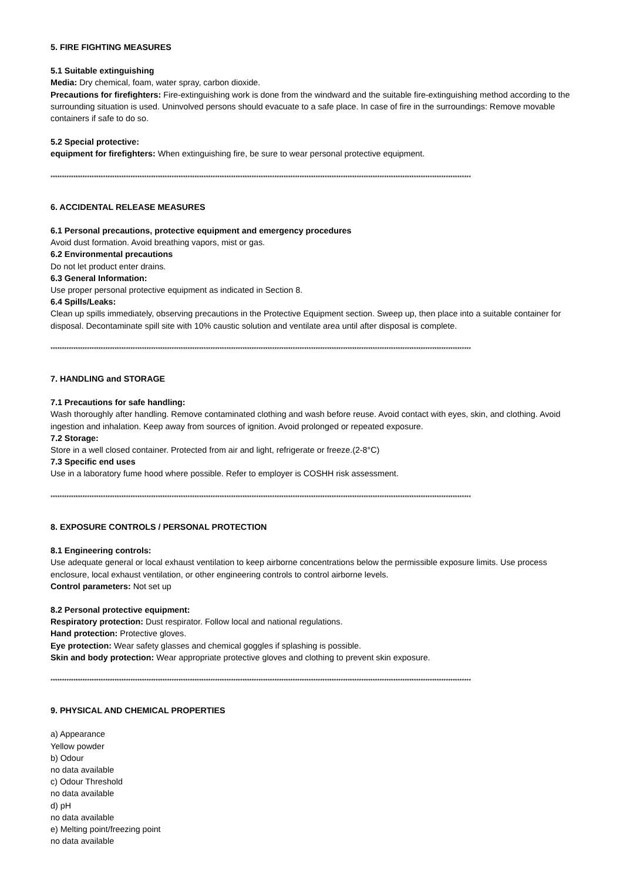5. FIRE FIGHTING MEASURES
5.1 Suitable extinguishing
Media: Dry chemical, foam, water spray, carbon dioxide.
Precautions for firefighters: Fire-extinguishing work is done from the windward and the suitable fire-extinguishing method according to the surrounding situation is used. Uninvolved persons should evacuate to a safe place. In case of fire in the surroundings: Remove movable containers if safe to do so.
5.2 Special protective:
equipment for firefighters: When extinguishing fire, be sure to wear personal protective equipment.
****************************************************************************************************************************************************************************************
6. ACCIDENTAL RELEASE MEASURES
6.1 Personal precautions, protective equipment and emergency procedures
Avoid dust formation. Avoid breathing vapors, mist or gas.
6.2 Environmental precautions
Do not let product enter drains.
6.3 General Information:
Use proper personal protective equipment as indicated in Section 8.
6.4 Spills/Leaks:
Clean up spills immediately, observing precautions in the Protective Equipment section. Sweep up, then place into a suitable container for disposal. Decontaminate spill site with 10% caustic solution and ventilate area until after disposal is complete.
****************************************************************************************************************************************************************************************
7. HANDLING and STORAGE
7.1 Precautions for safe handling:
Wash thoroughly after handling. Remove contaminated clothing and wash before reuse. Avoid contact with eyes, skin, and clothing. Avoid ingestion and inhalation. Keep away from sources of ignition. Avoid prolonged or repeated exposure.
7.2 Storage:
Store in a well closed container. Protected from air and light, refrigerate or freeze.(2-8°C)
7.3 Specific end uses
Use in a laboratory fume hood where possible. Refer to employer is COSHH risk assessment.
****************************************************************************************************************************************************************************************
8. EXPOSURE CONTROLS / PERSONAL PROTECTION
8.1 Engineering controls:
Use adequate general or local exhaust ventilation to keep airborne concentrations below the permissible exposure limits. Use process enclosure, local exhaust ventilation, or other engineering controls to control airborne levels.
Control parameters: Not set up
8.2 Personal protective equipment:
Respiratory protection: Dust respirator. Follow local and national regulations.
Hand protection: Protective gloves.
Eye protection: Wear safety glasses and chemical goggles if splashing is possible.
Skin and body protection: Wear appropriate protective gloves and clothing to prevent skin exposure.
****************************************************************************************************************************************************************************************
9. PHYSICAL AND CHEMICAL PROPERTIES
a) Appearance
Yellow powder
b) Odour
no data available
c) Odour Threshold
no data available
d) pH
no data available
e) Melting point/freezing point
no data available